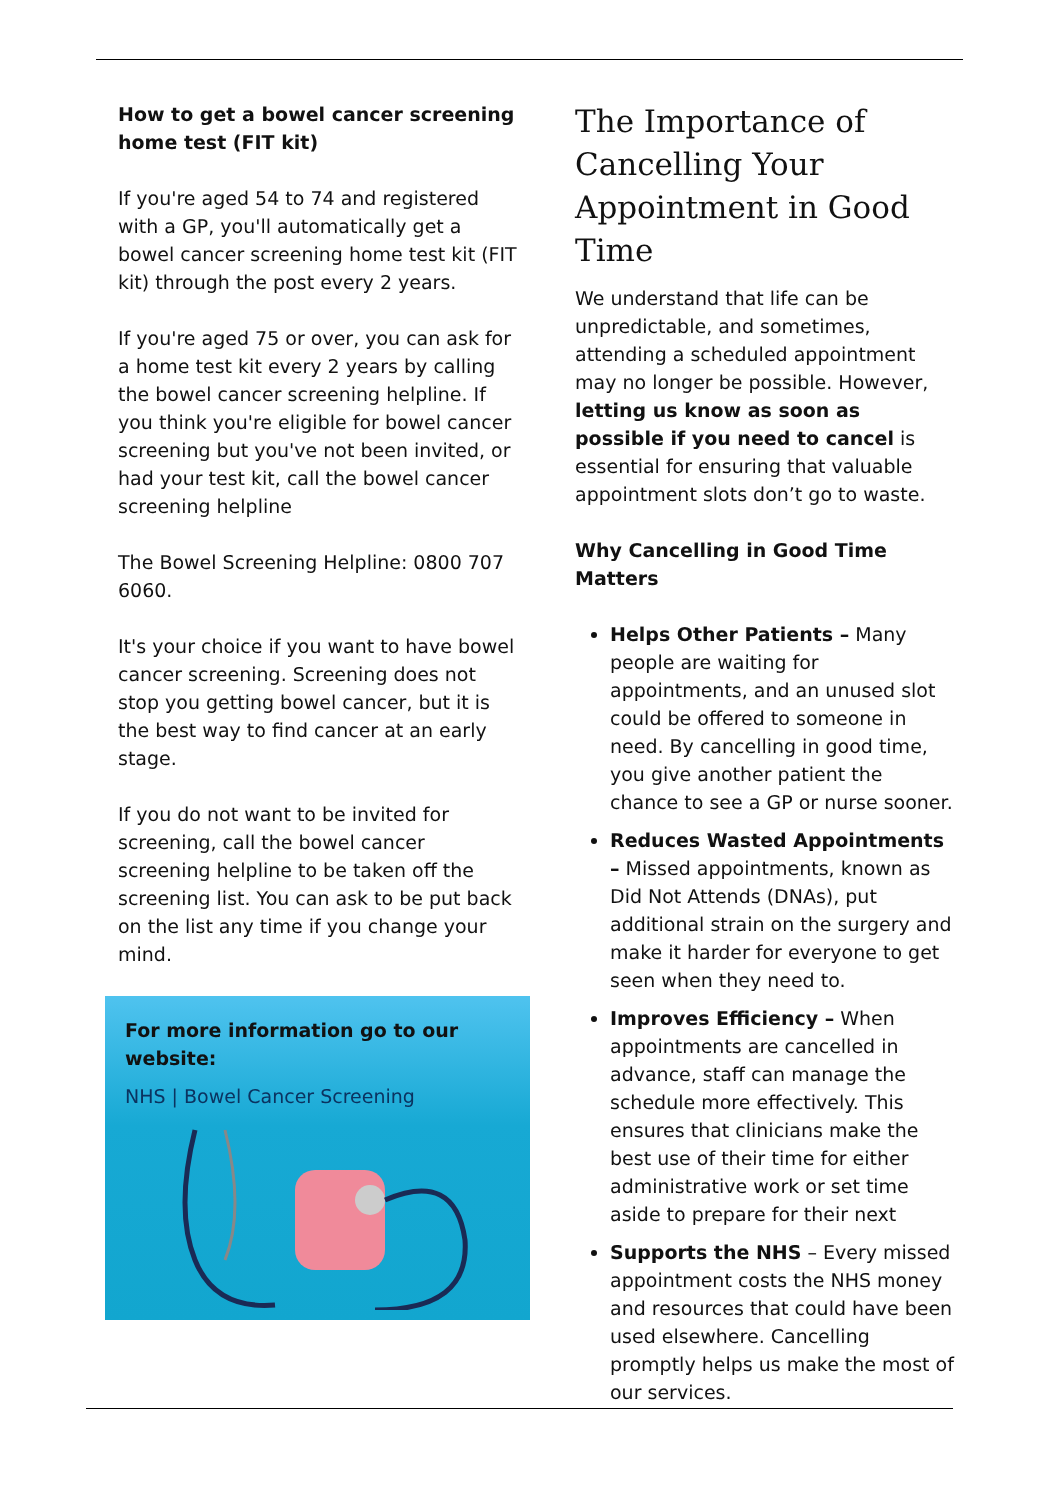How to get a bowel cancer screening home test (FIT kit)
If you're aged 54 to 74 and registered with a GP, you'll automatically get a bowel cancer screening home test kit (FIT kit) through the post every 2 years.
If you're aged 75 or over, you can ask for a home test kit every 2 years by calling the bowel cancer screening helpline. If you think you're eligible for bowel cancer screening but you've not been invited, or had your test kit, call the bowel cancer screening helpline
The Bowel Screening Helpline: 0800 707 6060.
It's your choice if you want to have bowel cancer screening. Screening does not stop you getting bowel cancer, but it is the best way to find cancer at an early stage.
If you do not want to be invited for screening, call the bowel cancer screening helpline to be taken off the screening list. You can ask to be put back on the list any time if you change your mind.
For more information go to our website:
NHS | Bowel Cancer Screening
The Importance of Cancelling Your Appointment in Good Time
We understand that life can be unpredictable, and sometimes, attending a scheduled appointment may no longer be possible. However, letting us know as soon as possible if you need to cancel is essential for ensuring that valuable appointment slots don’t go to waste.
Why Cancelling in Good Time Matters
Helps Other Patients – Many people are waiting for appointments, and an unused slot could be offered to someone in need. By cancelling in good time, you give another patient the chance to see a GP or nurse sooner.
Reduces Wasted Appointments – Missed appointments, known as Did Not Attends (DNAs), put additional strain on the surgery and make it harder for everyone to get seen when they need to.
Improves Efficiency – When appointments are cancelled in advance, staff can manage the schedule more effectively. This ensures that clinicians make the best use of their time for either administrative work or set time aside to prepare for their next
Supports the NHS – Every missed appointment costs the NHS money and resources that could have been used elsewhere. Cancelling promptly helps us make the most of our services.